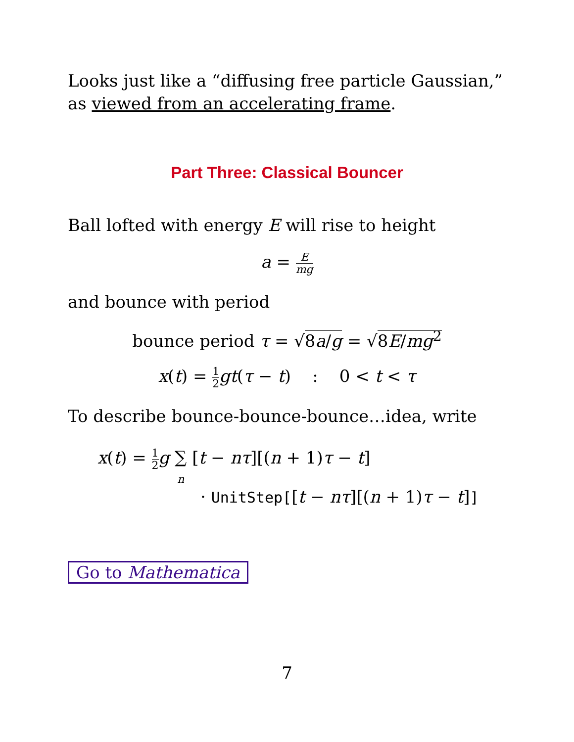Looks just like a “diffusing free particle Gaussian,” as viewed from an accelerating frame.
Part Three: Classical Bouncer
Ball lofted with energy E will rise to height
a = E mg
and bounce with period
bounce period τ = √8a/g = √8E/mg<sup>2</sup>
x(t) = 1 2 gt(τ − t) : 0 < t < τ
To describe bounce-bounce-bounce…idea, write
x(t) = 1 2 g ∑
n [t − nτ][(n + 1)τ − t]
· UnitStep[[t − nτ][(n + 1)τ − t]]
Go to Mathematica
7